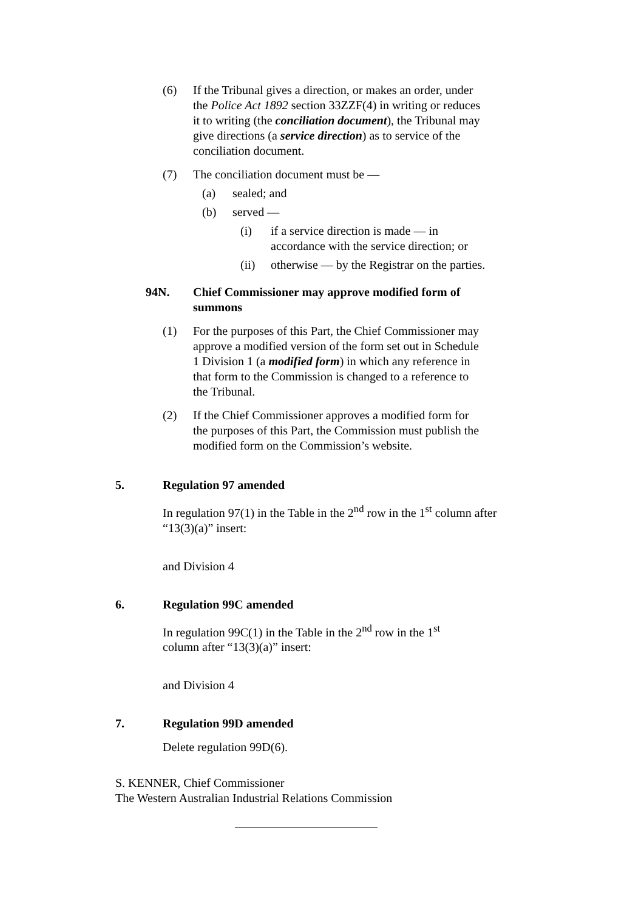(6) If the Tribunal gives a direction, or makes an order, under the Police Act 1892 section 33ZZF(4) in writing or reduces it to writing (the conciliation document), the Tribunal may give directions (a service direction) as to service of the conciliation document.
(7) The conciliation document must be —
(a) sealed; and
(b) served —
(i) if a service direction is made — in accordance with the service direction; or
(ii) otherwise — by the Registrar on the parties.
94N. Chief Commissioner may approve modified form of summons
(1) For the purposes of this Part, the Chief Commissioner may approve a modified version of the form set out in Schedule 1 Division 1 (a modified form) in which any reference in that form to the Commission is changed to a reference to the Tribunal.
(2) If the Chief Commissioner approves a modified form for the purposes of this Part, the Commission must publish the modified form on the Commission’s website.
5. Regulation 97 amended
In regulation 97(1) in the Table in the 2<sup>nd</sup> row in the 1<sup>st</sup> column after “13(3)(a)” insert:
and Division 4
6. Regulation 99C amended
In regulation 99C(1) in the Table in the 2<sup>nd</sup> row in the 1<sup>st</sup> column after “13(3)(a)” insert:
and Division 4
7. Regulation 99D amended
Delete regulation 99D(6).
S. KENNER, Chief Commissioner
The Western Australian Industrial Relations Commission